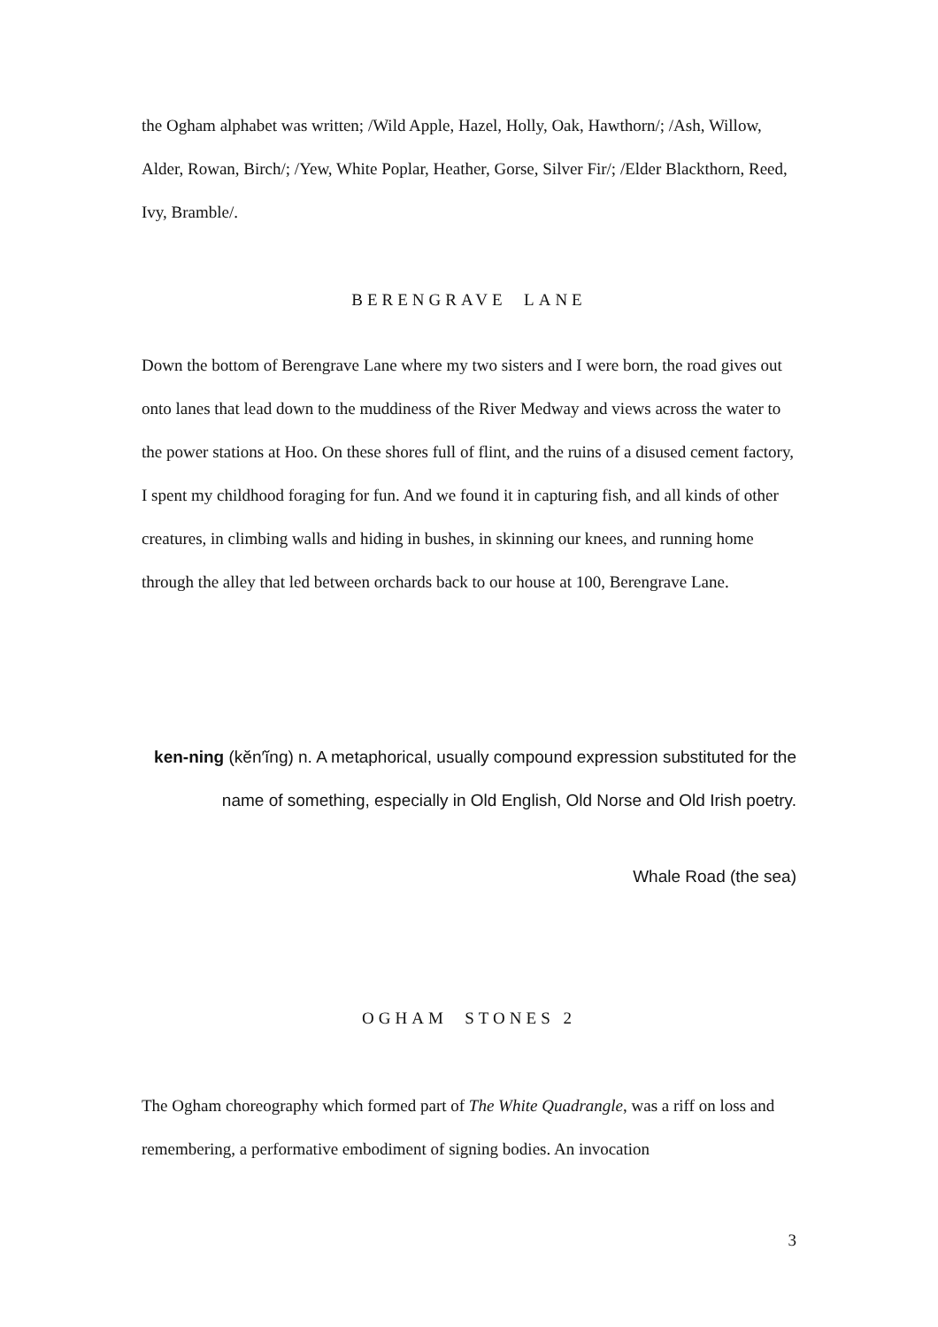the Ogham alphabet was written; /Wild Apple, Hazel, Holly, Oak, Hawthorn/; /Ash, Willow, Alder, Rowan, Birch/; /Yew, White Poplar, Heather, Gorse, Silver Fir/; /Elder Blackthorn, Reed, Ivy, Bramble/.
BERENGRAVE LANE
Down the bottom of Berengrave Lane where my two sisters and I were born, the road gives out onto lanes that lead down to the muddiness of the River Medway and views across the water to the power stations at Hoo. On these shores full of flint, and the ruins of a disused cement factory, I spent my childhood foraging for fun. And we found it in capturing fish, and all kinds of other creatures, in climbing walls and hiding in bushes, in skinning our knees, and running home through the alley that led between orchards back to our house at 100, Berengrave Lane.
ken-ning (kĕn′ĭng) n. A metaphorical, usually compound expression substituted for the name of something, especially in Old English, Old Norse and Old Irish poetry.
Whale Road (the sea)
OGHAM STONES 2
The Ogham choreography which formed part of The White Quadrangle, was a riff on loss and remembering, a performative embodiment of signing bodies. An invocation
3